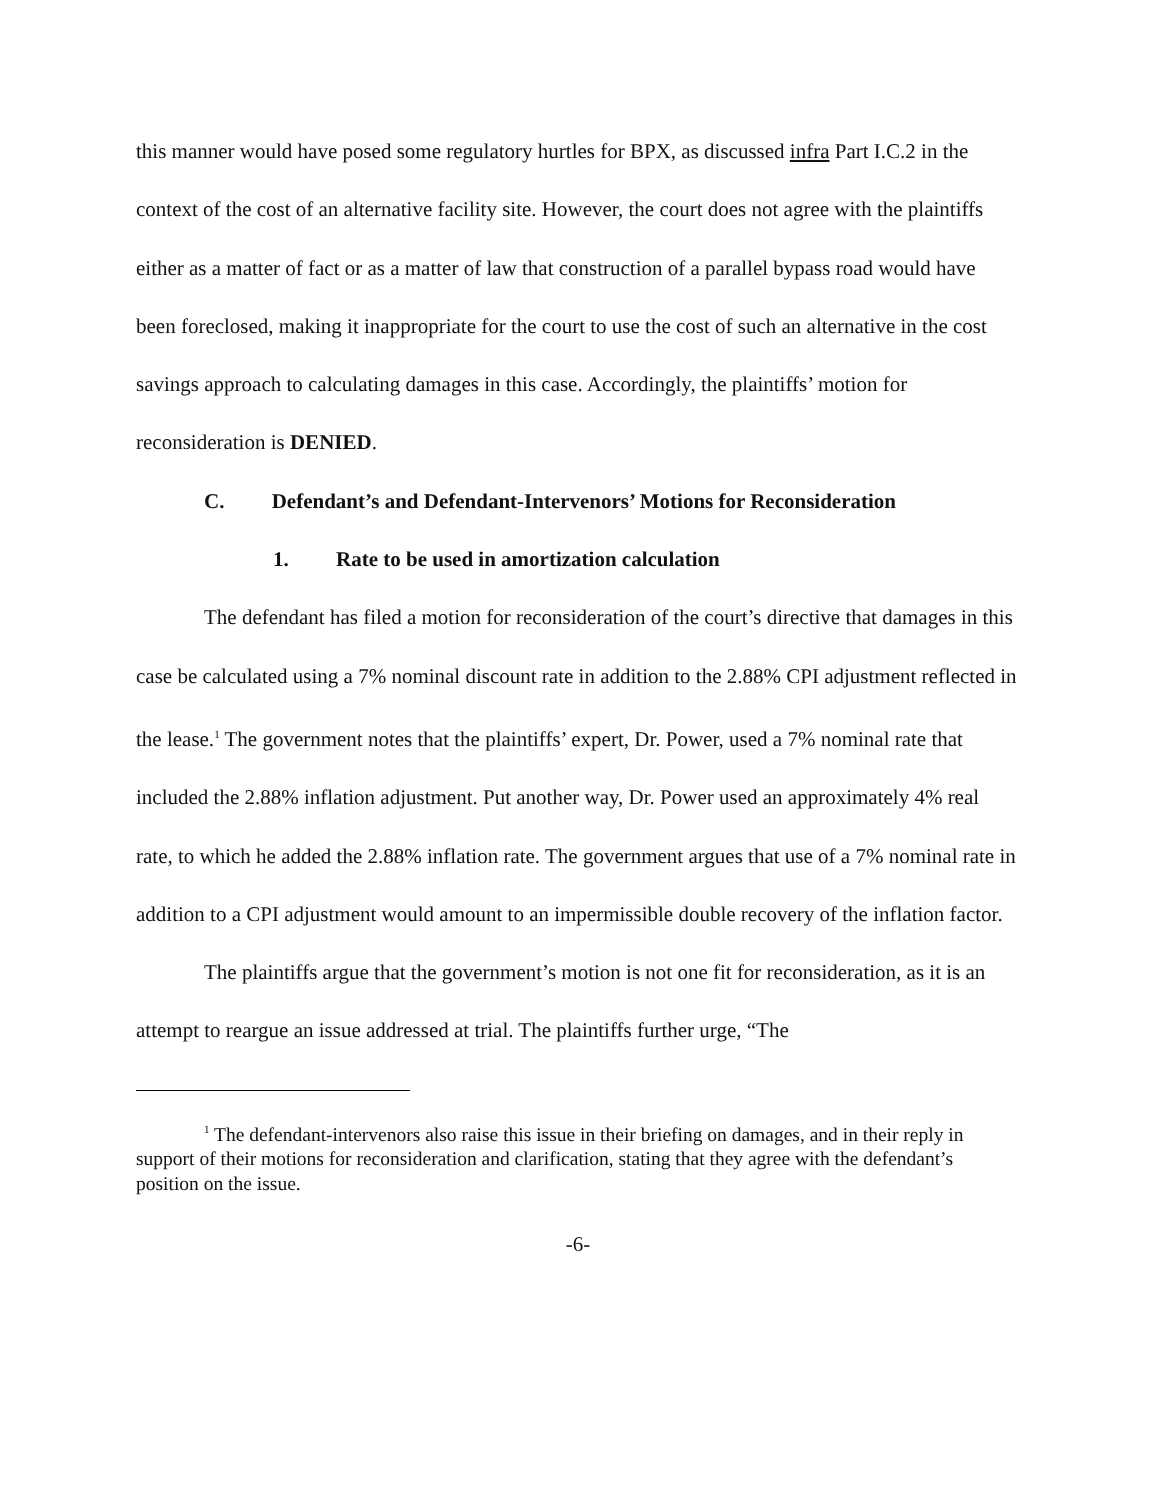this manner would have posed some regulatory hurtles for BPX, as discussed infra Part I.C.2 in the context of the cost of an alternative facility site. However, the court does not agree with the plaintiffs either as a matter of fact or as a matter of law that construction of a parallel bypass road would have been foreclosed, making it inappropriate for the court to use the cost of such an alternative in the cost savings approach to calculating damages in this case. Accordingly, the plaintiffs’ motion for reconsideration is DENIED.
C. Defendant’s and Defendant-Intervenors’ Motions for Reconsideration
1. Rate to be used in amortization calculation
The defendant has filed a motion for reconsideration of the court’s directive that damages in this case be calculated using a 7% nominal discount rate in addition to the 2.88% CPI adjustment reflected in the lease.<sup>1</sup> The government notes that the plaintiffs’ expert, Dr. Power, used a 7% nominal rate that included the 2.88% inflation adjustment. Put another way, Dr. Power used an approximately 4% real rate, to which he added the 2.88% inflation rate. The government argues that use of a 7% nominal rate in addition to a CPI adjustment would amount to an impermissible double recovery of the inflation factor.
The plaintiffs argue that the government’s motion is not one fit for reconsideration, as it is an attempt to reargue an issue addressed at trial. The plaintiffs further urge, “The
<sup>1</sup> The defendant-intervenors also raise this issue in their briefing on damages, and in their reply in support of their motions for reconsideration and clarification, stating that they agree with the defendant’s position on the issue.
-6-